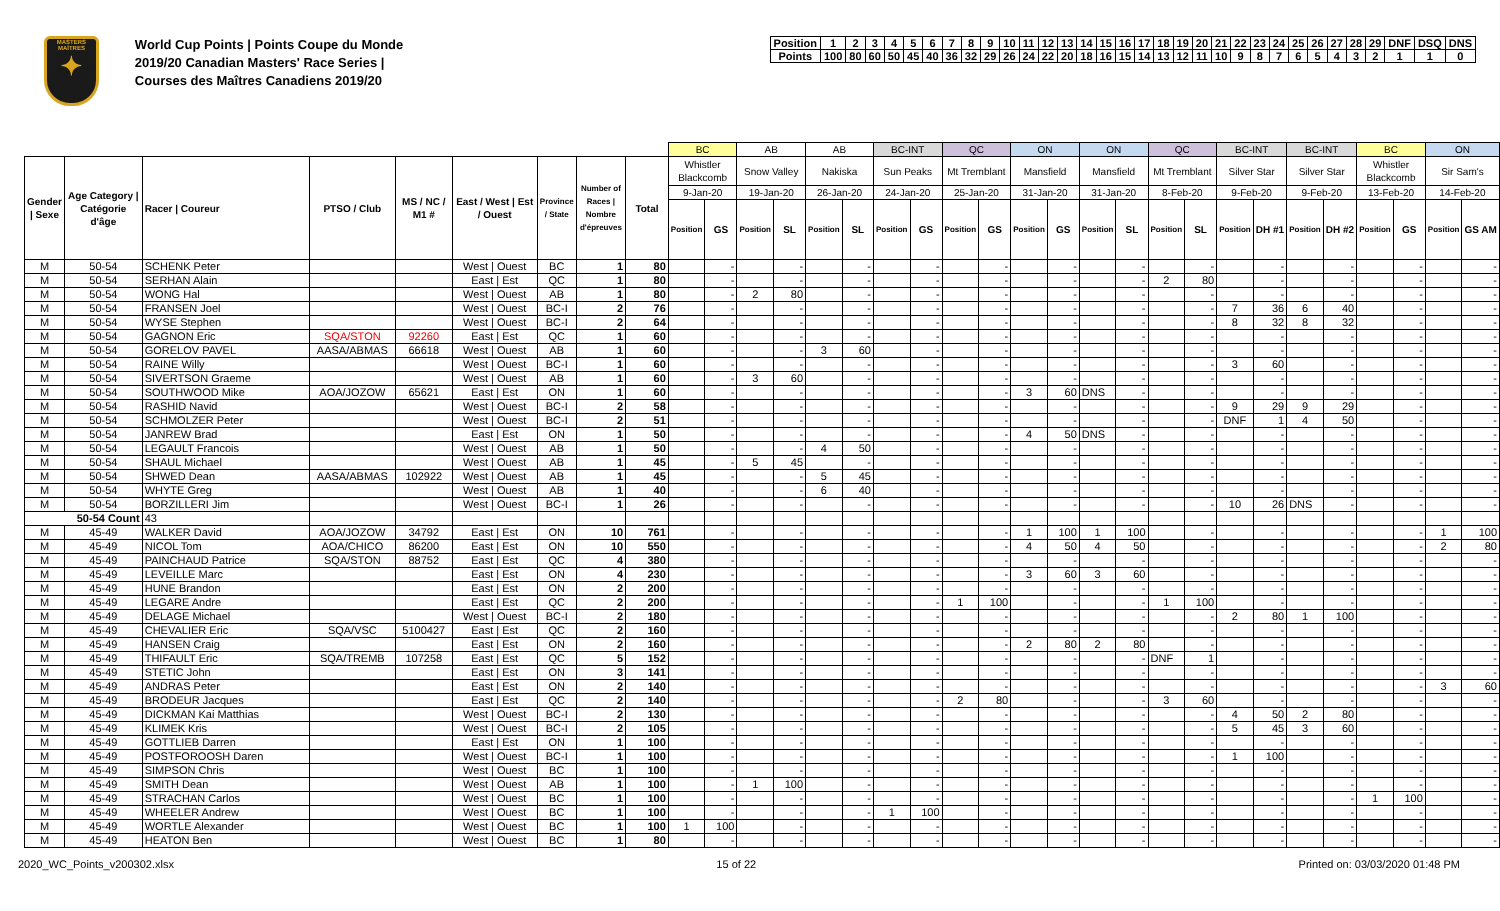MASTERS
MAÎTRES
✦
World Cup Points | Points Coupe du Monde
2019/20 Canadian Masters' Race Series |
Courses des Maîtres Canadiens 2019/20
| Position | 1 | 2 | 3 | 4 | 5 | 6 | 7 | 8 | 9 | 10 | 11 | 12 | 13 | 14 | 15 | 16 | 17 | 18 | 19 | 20 | 21 | 22 | 23 | 24 | 25 | 26 | 27 | 28 | 29 | DNF | DSQ | DNS |
| Points | 100 | 80 | 60 | 50 | 45 | 40 | 36 | 32 | 29 | 26 | 24 | 22 | 20 | 18 | 16 | 15 | 14 | 13 | 12 | 11 | 10 | 9 | 8 | 7 | 6 | 5 | 4 | 3 | 2 | 1 | 1 | 0 |
| | | | | | | | | | BC | | AB | | AB | | BC-INT | | QC | | ON | | ON | | QC | | BC-INT | | BC-INT | | BC | | ON | |
| --- | --- | --- | --- | --- | --- | --- | --- | --- | --- | --- | --- | --- | --- | --- | --- | --- | --- | --- | --- | --- | --- | --- | --- | --- | --- | --- | --- | --- | --- | --- | --- | --- |
| Gender / Sexe | Age Category / Catégorie d'âge | Racer / Coureur | PTSO / Club | MS / NC / M1 # | East / West / Est / Ouest | Province / State | Number of Races / Nombre d'épreuves | Total | Whistler Blackcomb | | Snow Valley | | Nakiska | | Sun Peaks | | Mt Tremblant | | Mansfield | | Mansfield | | Mt Tremblant | | Silver Star | | Silver Star | | Whistler Blackcomb | | Sir Sam's | |
| | | | | | | | | | 9-Jan-20 | | 19-Jan-20 | | 26-Jan-20 | | 24-Jan-20 | | 25-Jan-20 | | 31-Jan-20 | | 31-Jan-20 | | 8-Feb-20 | | 9-Feb-20 | | 9-Feb-20 | | 13-Feb-20 | | 14-Feb-20 | |
| | | | | | | | | | Position | GS | Position | SL | Position | SL | Position | GS | Position | GS | Position | GS | Position | SL | Position | SL | Position | DH #1 | Position | DH #2 | Position | GS | Position | GS AM |
| M | 50-54 | SCHENK Peter | | | West / Ouest | BC | 1 | 80 | | - | | - | | - | | - | | - | | - | | - | | - | | - | | - | | - | | - |
| M | 50-54 | SERHAN Alain | | | East / Est | QC | 1 | 80 | | - | | - | | - | | - | | - | | - | | - | 2 | 80 | | - | | - | | - | | - |
| M | 50-54 | WONG Hal | | | West / Ouest | AB | 1 | 80 | | - | 2 | 80 | | - | | - | | - | | - | | - | | - | | - | | - | | - | | - |
| M | 50-54 | FRANSEN Joel | | | West / Ouest | BC-I | 2 | 76 | | - | | - | | - | | - | | - | | - | | - | | - | 7 | 36 | 6 | 40 | | - | | - |
| M | 50-54 | WYSE Stephen | | | West / Ouest | BC-I | 2 | 64 | | - | | - | | - | | - | | - | | - | | - | | - | 8 | 32 | 8 | 32 | | - | | - |
| M | 50-54 | GAGNON Eric | SQA/STON | 92260 | East / Est | QC | 1 | 60 | | - | | - | | - | | - | | - | | - | | - | | - | | - | | - | | - | | - |
| M | 50-54 | GORELOV PAVEL | AASA/ABMAS | 66618 | West / Ouest | AB | 1 | 60 | | - | | - | 3 | 60 | | - | | - | | - | | - | | - | | - | | - | | - | | - |
| M | 50-54 | RAINE Willy | | | West / Ouest | BC-I | 1 | 60 | | - | | - | | - | | - | | - | | - | | - | | - | 3 | 60 | | - | | - | | - |
| M | 50-54 | SIVERTSON Graeme | | | West / Ouest | AB | 1 | 60 | | - | 3 | 60 | | - | | - | | - | | - | | - | | - | | - | | - | | - | | - |
| M | 50-54 | SOUTHWOOD Mike | AOA/JOZOW | 65621 | East / Est | ON | 1 | 60 | | - | | - | | - | | - | | - | 3 | 60 | DNS | - | | - | | - | | - | | - | | - |
| M | 50-54 | RASHID Navid | | | West / Ouest | BC-I | 2 | 58 | | - | | - | | - | | - | | - | | - | | - | | - | 9 | 29 | 9 | 29 | | - | | - |
| M | 50-54 | SCHMOLZER Peter | | | West / Ouest | BC-I | 2 | 51 | | - | | - | | - | | - | | - | | - | | - | | - | DNF | 1 | 4 | 50 | | - | | - |
| M | 50-54 | JANREW Brad | | | East / Est | ON | 1 | 50 | | - | | - | | - | | - | | - | 4 | 50 | DNS | - | | - | | - | | - | | - | | - |
| M | 50-54 | LEGAULT Francois | | | West / Ouest | AB | 1 | 50 | | - | | - | 4 | 50 | | - | | - | | - | | - | | - | | - | | - | | - | | - |
| M | 50-54 | SHAUL Michael | | | West / Ouest | AB | 1 | 45 | | - | 5 | 45 | | - | | - | | - | | - | | - | | - | | - | | - | | - | | - |
| M | 50-54 | SHWED Dean | AASA/ABMAS | 102922 | West / Ouest | AB | 1 | 45 | | - | | - | 5 | 45 | | - | | - | | - | | - | | - | | - | | - | | - | | - |
| M | 50-54 | WHYTE Greg | | | West / Ouest | AB | 1 | 40 | | - | | - | 6 | 40 | | - | | - | | - | | - | | - | | - | | - | | - | | - |
| M | 50-54 | BORZILLERI Jim | | | West / Ouest | BC-I | 1 | 26 | | - | | - | | - | | - | | - | | - | | - | | - | 10 | 26 | DNS | - | | - | | - |
| 50-54 Count | | 43 | | | | | | | | | | | | | | | | | | | | | | | | | | | | | | |
| M | 45-49 | WALKER David | AOA/JOZOW | 34792 | East / Est | ON | 10 | 761 | | - | | - | | - | | - | | - | 1 | 100 | 1 | 100 | | - | | - | | - | | - | 1 | 100 |
| M | 45-49 | NICOL Tom | AOA/CHICO | 86200 | East / Est | ON | 10 | 550 | | - | | - | | - | | - | | - | 4 | 50 | 4 | 50 | | - | | - | | - | | - | 2 | 80 |
| M | 45-49 | PAINCHAUD Patrice | SQA/STON | 88752 | East / Est | QC | 4 | 380 | | - | | - | | - | | - | | - | | - | | - | | - | | - | | - | | - | | - |
| M | 45-49 | LEVEILLE Marc | | | East / Est | ON | 4 | 230 | | - | | - | | - | | - | | - | 3 | 60 | 3 | 60 | | - | | - | | - | | - | | - |
| M | 45-49 | HUNE Brandon | | | East / Est | ON | 2 | 200 | | - | | - | | - | | - | | - | | - | | - | | - | | - | | - | | - | | - |
| M | 45-49 | LEGARE Andre | | | East / Est | QC | 2 | 200 | | - | | - | | - | | - | 1 | 100 | | - | | - | 1 | 100 | | - | | - | | - | | - |
| M | 45-49 | DELAGE Michael | | | West / Ouest | BC-I | 2 | 180 | | - | | - | | - | | - | | - | | - | | - | | - | 2 | 80 | 1 | 100 | | - | | - |
| M | 45-49 | CHEVALIER Eric | SQA/VSC | 5100427 | East / Est | QC | 2 | 160 | | - | | - | | - | | - | | - | | - | | - | | - | | - | | - | | - | | - |
| M | 45-49 | HANSEN Craig | | | East / Est | ON | 2 | 160 | | - | | - | | - | | - | | - | 2 | 80 | 2 | 80 | | - | | - | | - | | - | | - |
| M | 45-49 | THIFAULT Eric | SQA/TREMB | 107258 | East / Est | QC | 5 | 152 | | - | | - | | - | | - | | - | | - | | - | DNF | 1 | | - | | - | | - | | - |
| M | 45-49 | STETIC John | | | East / Est | ON | 3 | 141 | | - | | - | | - | | - | | - | | - | | - | | - | | - | | - | | - | | - |
| M | 45-49 | ANDRAS Peter | | | East / Est | ON | 2 | 140 | | - | | - | | - | | - | | - | | - | | - | | - | | - | | - | | - | 3 | 60 |
| M | 45-49 | BRODEUR Jacques | | | East / Est | QC | 2 | 140 | | - | | - | | - | | - | 2 | 80 | | - | | - | 3 | 60 | | - | | - | | - | | - |
| M | 45-49 | DICKMAN Kai Matthias | | | West / Ouest | BC-I | 2 | 130 | | - | | - | | - | | - | | - | | - | | - | | - | 4 | 50 | 2 | 80 | | - | | - |
| M | 45-49 | KLIMEK Kris | | | West / Ouest | BC-I | 2 | 105 | | - | | - | | - | | - | | - | | - | | - | | - | 5 | 45 | 3 | 60 | | - | | - |
| M | 45-49 | GOTTLIEB Darren | | | East / Est | ON | 1 | 100 | | - | | - | | - | | - | | - | | - | | - | | - | | - | | - | | - | | - |
| M | 45-49 | POSTFOROOSH Daren | | | West / Ouest | BC-I | 1 | 100 | | - | | - | | - | | - | | - | | - | | - | | - | 1 | 100 | | - | | - | | - |
| M | 45-49 | SIMPSON Chris | | | West / Ouest | BC | 1 | 100 | | - | | - | | - | | - | | - | | - | | - | | - | | - | | - | | - | | - |
| M | 45-49 | SMITH Dean | | | West / Ouest | AB | 1 | 100 | | - | 1 | 100 | | - | | - | | - | | - | | - | | - | | - | | - | | - | | - |
| M | 45-49 | STRACHAN Carlos | | | West / Ouest | BC | 1 | 100 | | - | | - | | - | | - | | - | | - | | - | | - | | - | | - | 1 | 100 | | - |
| M | 45-49 | WHEELER Andrew | | | West / Ouest | BC | 1 | 100 | | - | | - | | - | 1 | 100 | | - | | - | | - | | - | | - | | - | | - | | - |
| M | 45-49 | WORTLE Alexander | | | West / Ouest | BC | 1 | 100 | 1 | 100 | | - | | - | | - | | - | | - | | - | | - | | - | | - | | - | | - |
| M | 45-49 | HEATON Ben | | | West / Ouest | BC | 1 | 80 | | - | | - | | - | | - | | - | | - | | - | | - | | - | | - | | - | | - |
2020_WC_Points_v200302.xlsx 15 of 22 Printed on: 03/03/2020 01:48 PM